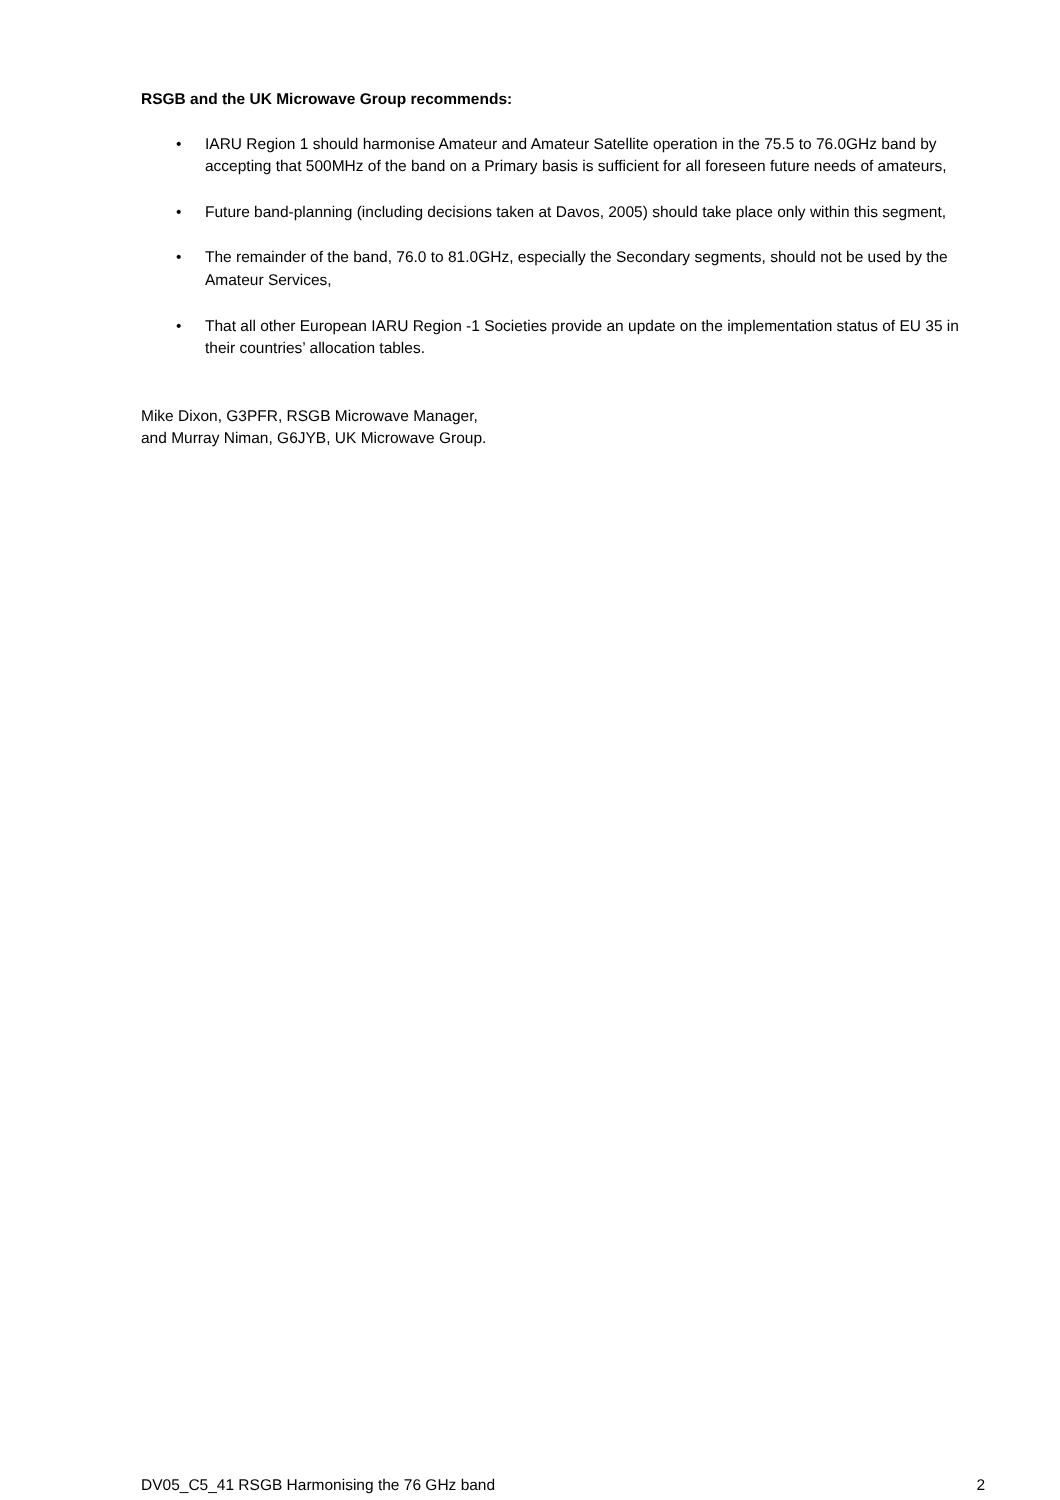RSGB and the UK Microwave Group recommends:
• IARU Region 1 should harmonise Amateur and Amateur Satellite operation in the 75.5 to 76.0GHz band by accepting that 500MHz of the band on a Primary basis is sufficient for all foreseen future needs of amateurs,
• Future band-planning (including decisions taken at Davos, 2005) should take place only within this segment,
• The remainder of the band, 76.0 to 81.0GHz, especially the Secondary segments, should not be used by the Amateur Services,
• That all other European IARU Region -1 Societies provide an update on the implementation status of EU 35 in their countries’ allocation tables.
Mike Dixon, G3PFR, RSGB Microwave Manager,
and Murray Niman, G6JYB, UK Microwave Group.
DV05_C5_41 RSGB Harmonising the 76 GHz band 2